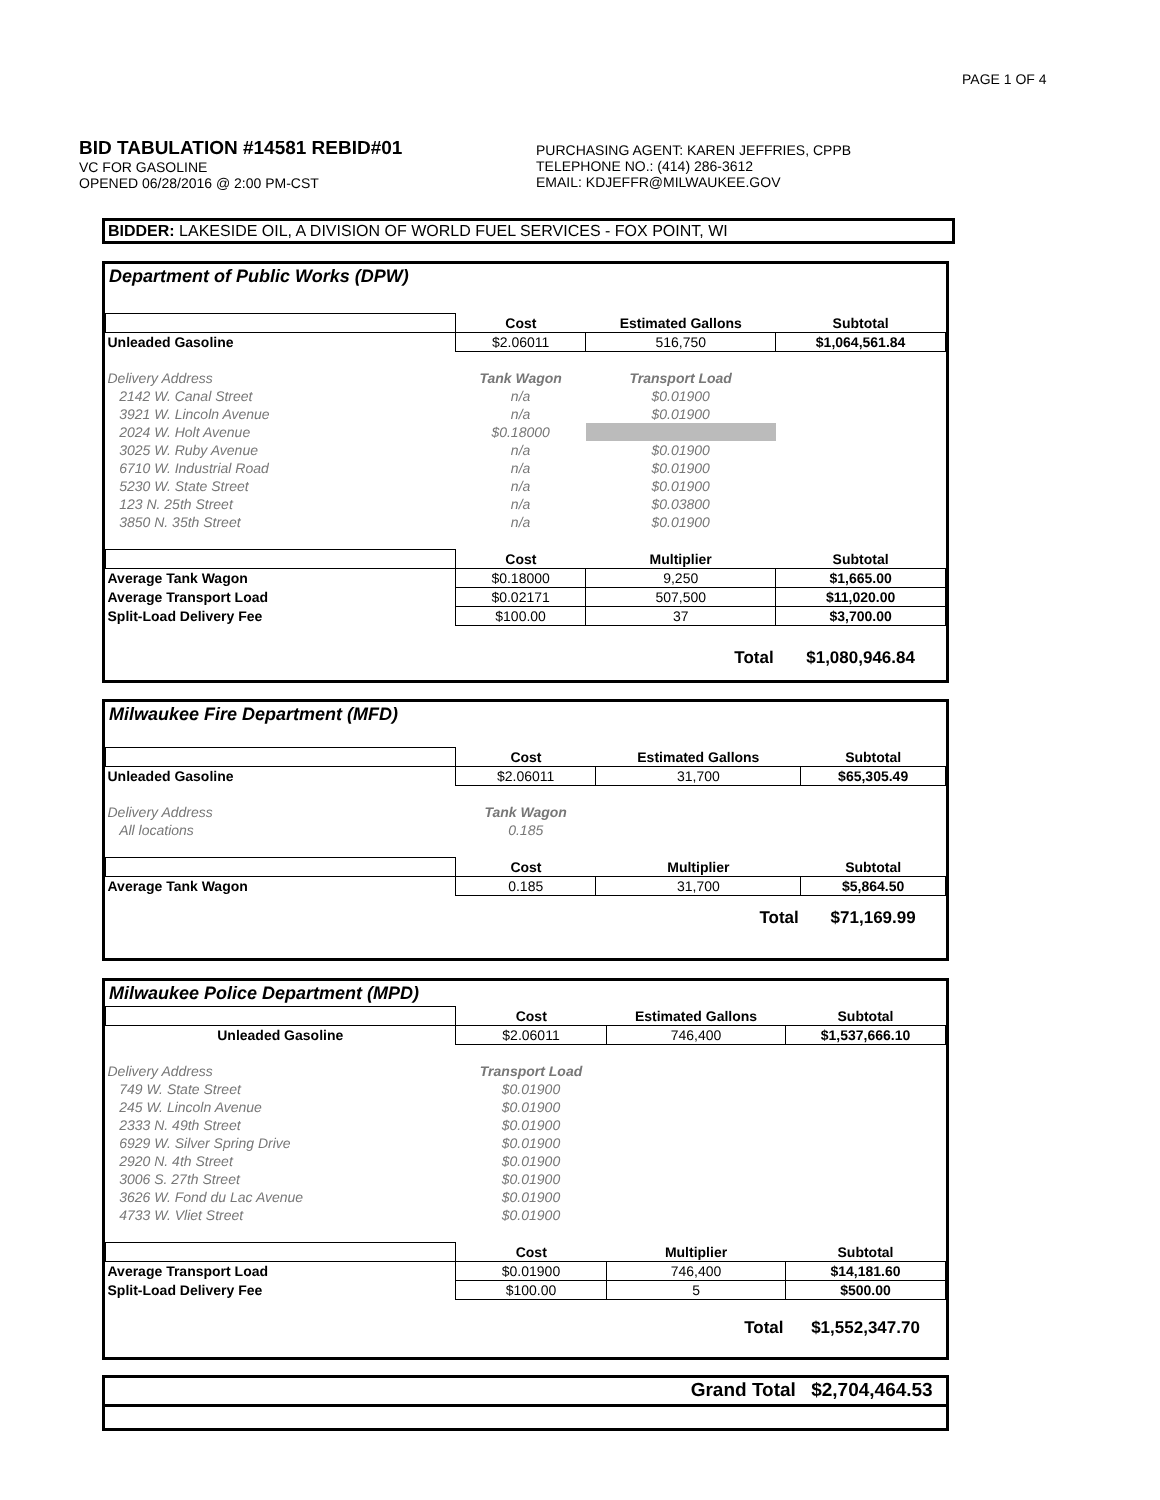PAGE 1 OF 4
BID TABULATION #14581 REBID#01
VC FOR GASOLINE
OPENED 06/28/2016 @ 2:00 PM-CST
PURCHASING AGENT: KAREN JEFFRIES, CPPB
TELEPHONE NO.: (414) 286-3612
EMAIL: KDJEFFR@MILWAUKEE.GOV
BIDDER: LAKESIDE OIL, A DIVISION OF WORLD FUEL SERVICES - FOX POINT, WI
Department of Public Works (DPW)
| | Cost | Estimated Gallons | Subtotal |
| Unleaded Gasoline | $2.06011 | 516,750 | $1,064,561.84 |
| Delivery Address | Tank Wagon | Transport Load | |
| 2142 W. Canal Street | n/a | $0.01900 | |
| 3921 W. Lincoln Avenue | n/a | $0.01900 | |
| 2024 W. Holt Avenue | $0.18000 | | |
| 3025 W. Ruby Avenue | n/a | $0.01900 | |
| 6710 W. Industrial Road | n/a | $0.01900 | |
| 5230 W. State Street | n/a | $0.01900 | |
| 123 N. 25th Street | n/a | $0.03800 | |
| 3850 N. 35th Street | n/a | $0.01900 | |
| | Cost | Multiplier | Subtotal |
| Average Tank Wagon | $0.18000 | 9,250 | $1,665.00 |
| Average Transport Load | $0.02171 | 507,500 | $11,020.00 |
| Split-Load Delivery Fee | $100.00 | 37 | $3,700.00 |
| | | Total | $1,080,946.84 |
Milwaukee Fire Department (MFD)
| | Cost | Estimated Gallons | Subtotal |
| Unleaded Gasoline | $2.06011 | 31,700 | $65,305.49 |
| Delivery Address | Tank Wagon | | |
| All locations | 0.185 | | |
| | Cost | Multiplier | Subtotal |
| Average Tank Wagon | 0.185 | 31,700 | $5,864.50 |
| | | Total | $71,169.99 |
Milwaukee Police Department (MPD)
| | Cost | Estimated Gallons | Subtotal |
| Unleaded Gasoline | $2.06011 | 746,400 | $1,537,666.10 |
| Delivery Address | Transport Load | | |
| 749 W. State Street | $0.01900 | | |
| 245 W. Lincoln Avenue | $0.01900 | | |
| 2333 N. 49th Street | $0.01900 | | |
| 6929 W. Silver Spring Drive | $0.01900 | | |
| 2920 N. 4th Street | $0.01900 | | |
| 3006 S. 27th Street | $0.01900 | | |
| 3626 W. Fond du Lac Avenue | $0.01900 | | |
| 4733 W. Vliet Street | $0.01900 | | |
| | Cost | Multiplier | Subtotal |
| Average Transport Load | $0.01900 | 746,400 | $14,181.60 |
| Split-Load Delivery Fee | $100.00 | 5 | $500.00 |
| | | Total | $1,552,347.70 |
| | Grand Total | $2,704,464.53 |